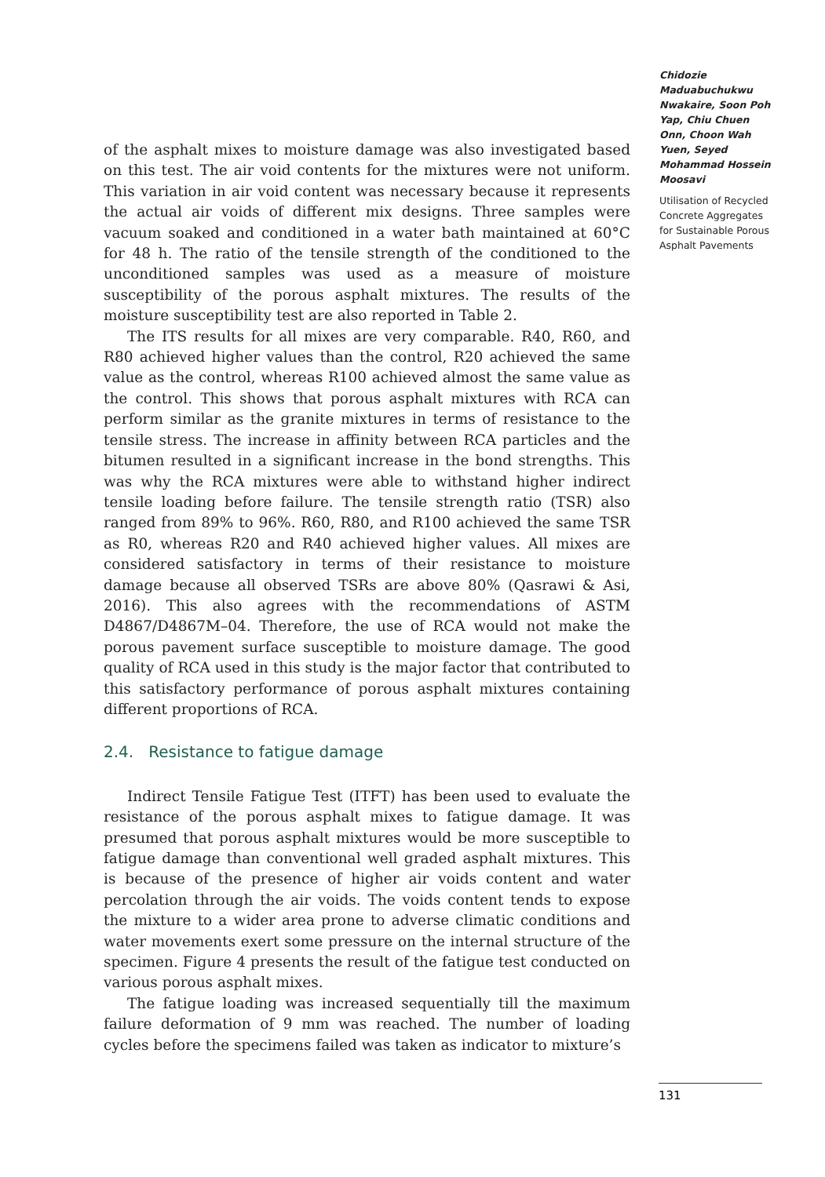of the asphalt mixes to moisture damage was also investigated based on this test. The air void contents for the mixtures were not uniform. This variation in air void content was necessary because it represents the actual air voids of different mix designs. Three samples were vacuum soaked and conditioned in a water bath maintained at 60°C for 48 h. The ratio of the tensile strength of the conditioned to the unconditioned samples was used as a measure of moisture susceptibility of the porous asphalt mixtures. The results of the moisture susceptibility test are also reported in Table 2.
The ITS results for all mixes are very comparable. R40, R60, and R80 achieved higher values than the control, R20 achieved the same value as the control, whereas R100 achieved almost the same value as the control. This shows that porous asphalt mixtures with RCA can perform similar as the granite mixtures in terms of resistance to the tensile stress. The increase in affinity between RCA particles and the bitumen resulted in a significant increase in the bond strengths. This was why the RCA mixtures were able to withstand higher indirect tensile loading before failure. The tensile strength ratio (TSR) also ranged from 89% to 96%. R60, R80, and R100 achieved the same TSR as R0, whereas R20 and R40 achieved higher values. All mixes are considered satisfactory in terms of their resistance to moisture damage because all observed TSRs are above 80% (Qasrawi & Asi, 2016). This also agrees with the recommendations of ASTM D4867/D4867M–04. Therefore, the use of RCA would not make the porous pavement surface susceptible to moisture damage. The good quality of RCA used in this study is the major factor that contributed to this satisfactory performance of porous asphalt mixtures containing different proportions of RCA.
2.4. Resistance to fatigue damage
Indirect Tensile Fatigue Test (ITFT) has been used to evaluate the resistance of the porous asphalt mixes to fatigue damage. It was presumed that porous asphalt mixtures would be more susceptible to fatigue damage than conventional well graded asphalt mixtures. This is because of the presence of higher air voids content and water percolation through the air voids. The voids content tends to expose the mixture to a wider area prone to adverse climatic conditions and water movements exert some pressure on the internal structure of the specimen. Figure 4 presents the result of the fatigue test conducted on various porous asphalt mixes.
The fatigue loading was increased sequentially till the maximum failure deformation of 9 mm was reached. The number of loading cycles before the specimens failed was taken as indicator to mixture’s
Chidozie Maduabuchukwu Nwakaire, Soon Poh Yap, Chiu Chuen Onn, Choon Wah Yuen, Seyed Mohammad Hossein Moosavi
Utilisation of Recycled Concrete Aggregates for Sustainable Porous Asphalt Pavements
131